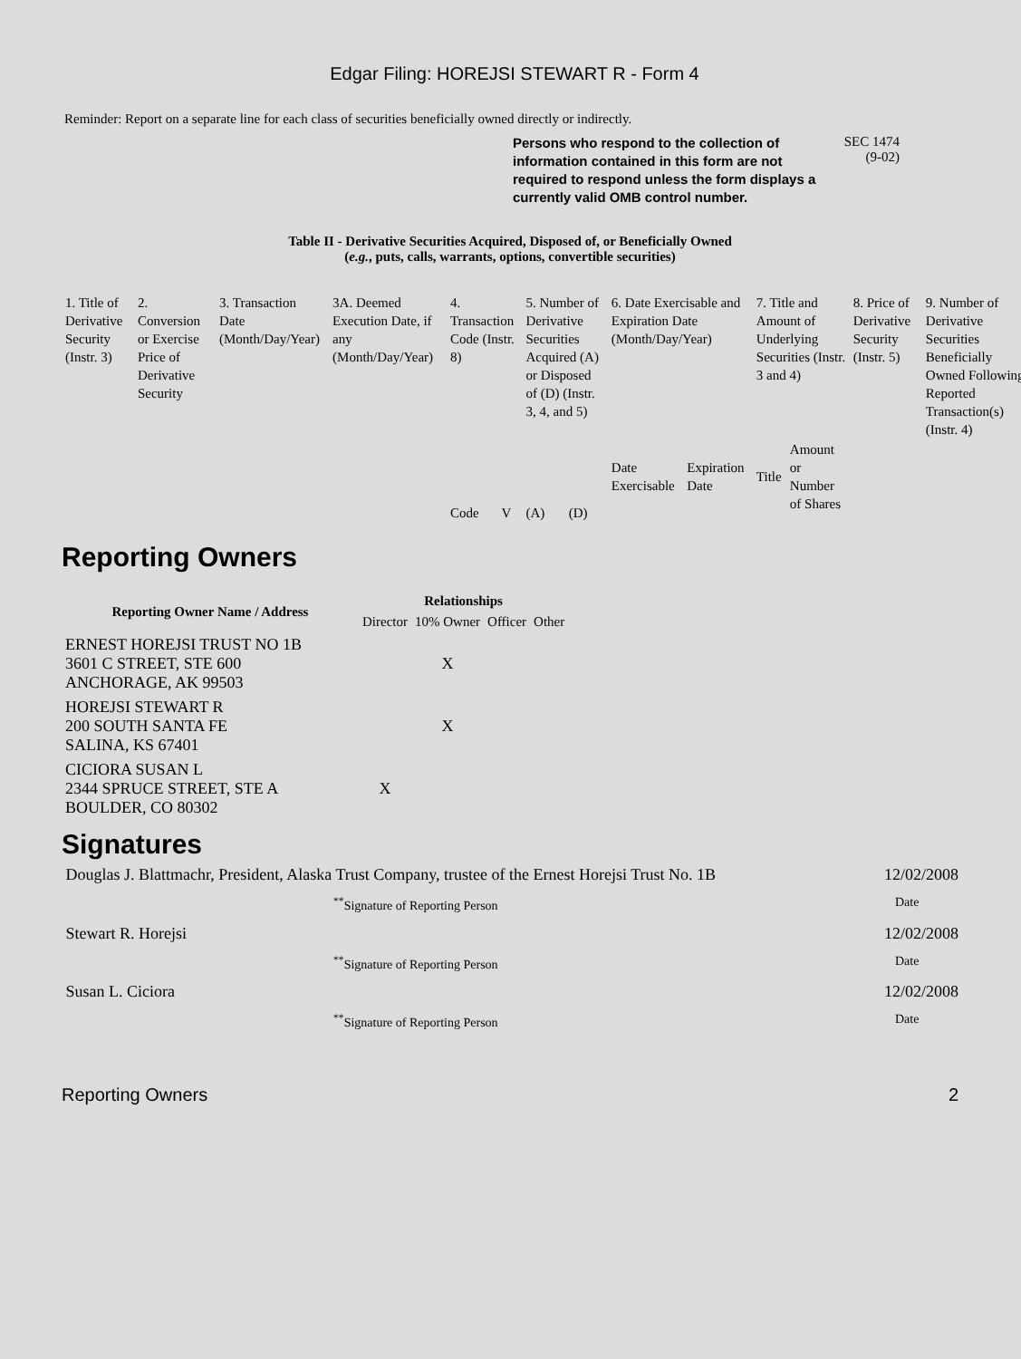Edgar Filing: HOREJSI STEWART R - Form 4
Reminder: Report on a separate line for each class of securities beneficially owned directly or indirectly.
Persons who respond to the collection of information contained in this form are not required to respond unless the form displays a currently valid OMB control number.
SEC 1474
(9-02)
Table II - Derivative Securities Acquired, Disposed of, or Beneficially Owned
(e.g., puts, calls, warrants, options, convertible securities)
| 1. Title of Derivative Security (Instr. 3) | 2. Conversion or Exercise Price of Derivative Security | 3. Transaction Date (Month/Day/Year) | 3A. Deemed Execution Date, if any (Month/Day/Year) | 4. Transaction Code (Instr. 8) | | 5. Number of Derivative Securities Acquired (A) or Disposed of (D) (Instr. 3, 4, and 5) | | 6. Date Exercisable and Expiration Date (Month/Day/Year) | | 7. Title and Amount of Underlying Securities (Instr. 3 and 4) | | 8. Price of Derivative Security (Instr. 5) | 9. Number of Derivative Securities Beneficially Owned Following Reported Transaction(s) (Instr. 4) |
| | | | | Code | V | (A) | (D) | Date Exercisable | Expiration Date | Title | Amount or Number of Shares | | |
Reporting Owners
| Reporting Owner Name / Address | Relationships | | | |
| --- | --- | --- | --- | --- |
| | Director | 10% Owner | Officer | Other |
| ERNEST HOREJSI TRUST NO 1B 3601 C STREET, STE 600 ANCHORAGE, AK 99503 | | X | | |
| HOREJSI STEWART R 200 SOUTH SANTA FE SALINA, KS 67401 | | X | | |
| CICIORA SUSAN L 2344 SPRUCE STREET, STE A BOULDER, CO 80302 | X | | | |
Signatures
Douglas J. Blattmachr, President, Alaska Trust Company, trustee of the Ernest Horejsi Trust No. 1B 12/02/2008
<sup>**</sup> Signature of Reporting Person Date
Stewart R. Horejsi 12/02/2008
<sup>**</sup> Signature of Reporting Person Date
Susan L. Ciciora 12/02/2008
<sup>**</sup> Signature of Reporting Person Date
Reporting Owners 2